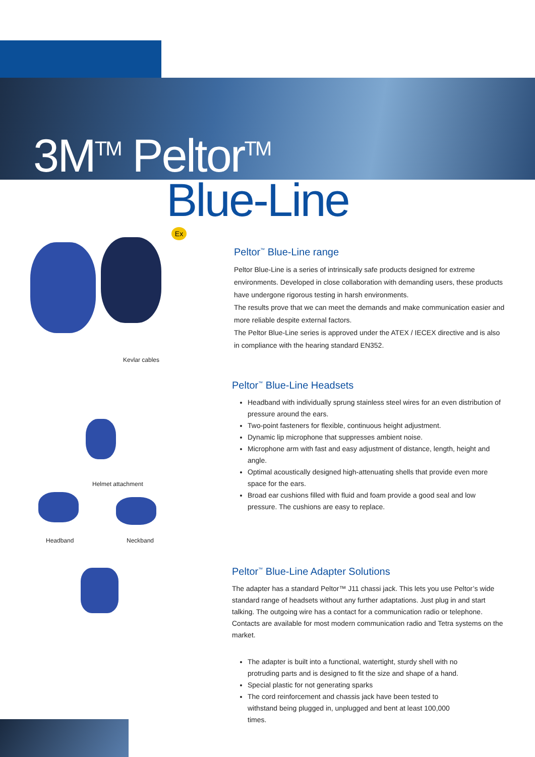3M<sup>TM</sup> Peltor<sup>TM</sup>
Blue-Line Ex
Kevlar cables
Helmet attachment
Headband Neckband
Peltor<sup>™</sup> Blue-Line range
Peltor Blue-Line is a series of intrinsically safe products designed for extreme environments. Developed in close collaboration with demanding users, these products have undergone rigorous testing in harsh environments.
The results prove that we can meet the demands and make communication easier and more reliable despite external factors.
The Peltor Blue-Line series is approved under the ATEX / IECEX directive and is also in compliance with the hearing standard EN352.
Peltor<sup>™</sup> Blue-Line Headsets
Headband with individually sprung stainless steel wires for an even distribution of pressure around the ears.
Two-point fasteners for flexible, continuous height adjustment.
Dynamic lip microphone that suppresses ambient noise.
Microphone arm with fast and easy adjustment of distance, length, height and angle.
Optimal acoustically designed high-attenuating shells that provide even more space for the ears.
Broad ear cushions filled with fluid and foam provide a good seal and low pressure. The cushions are easy to replace.
Peltor<sup>™</sup> Blue-Line Adapter Solutions
The adapter has a standard Peltor™ J11 chassi jack. This lets you use Peltor’s wide standard range of headsets without any further adaptations. Just plug in and start talking. The outgoing wire has a contact for a communication radio or telephone. Contacts are available for most modern communication radio and Tetra systems on the market.
The adapter is built into a functional, watertight, sturdy shell with no protruding parts and is designed to fit the size and shape of a hand.
Special plastic for not generating sparks
The cord reinforcement and chassis jack have been tested to withstand being plugged in, unplugged and bent at least 100,000 times.